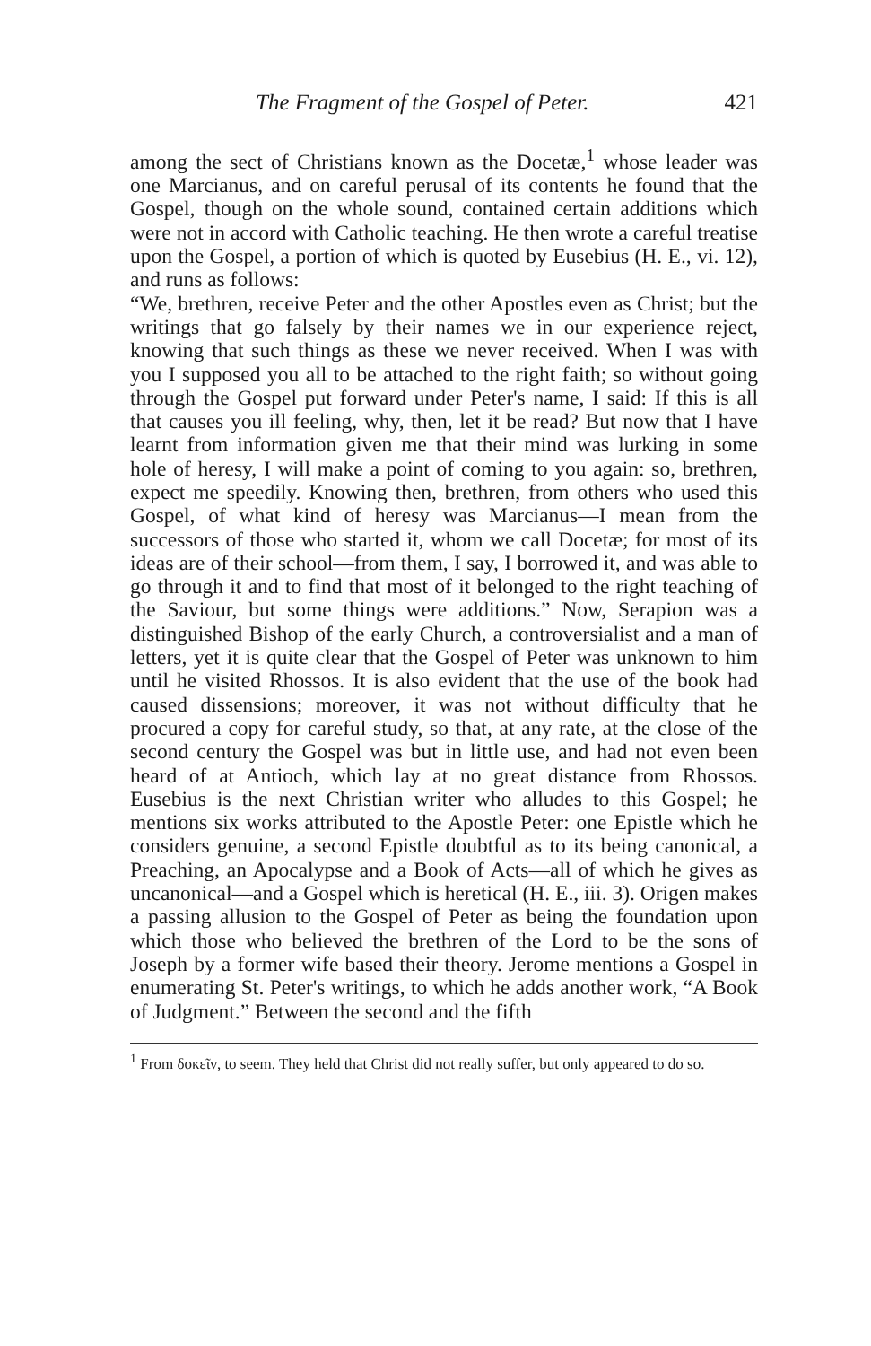The Fragment of the Gospel of Peter. 421
among the sect of Christians known as the Docetæ,<sup>1</sup> whose leader was one Marcianus, and on careful perusal of its contents he found that the Gospel, though on the whole sound, contained certain additions which were not in accord with Catholic teaching. He then wrote a careful treatise upon the Gospel, a portion of which is quoted by Eusebius (H. E., vi. 12), and runs as follows:
“We, brethren, receive Peter and the other Apostles even as Christ; but the writings that go falsely by their names we in our experience reject, knowing that such things as these we never received. When I was with you I supposed you all to be attached to the right faith; so without going through the Gospel put forward under Peter's name, I said: If this is all that causes you ill feeling, why, then, let it be read? But now that I have learnt from information given me that their mind was lurking in some hole of heresy, I will make a point of coming to you again: so, brethren, expect me speedily. Knowing then, brethren, from others who used this Gospel, of what kind of heresy was Marcianus—I mean from the successors of those who started it, whom we call Docetæ; for most of its ideas are of their school—from them, I say, I borrowed it, and was able to go through it and to find that most of it belonged to the right teaching of the Saviour, but some things were additions.” Now, Serapion was a distinguished Bishop of the early Church, a controversialist and a man of letters, yet it is quite clear that the Gospel of Peter was unknown to him until he visited Rhossos. It is also evident that the use of the book had caused dissensions; moreover, it was not without difficulty that he procured a copy for careful study, so that, at any rate, at the close of the second century the Gospel was but in little use, and had not even been heard of at Antioch, which lay at no great distance from Rhossos. Eusebius is the next Christian writer who alludes to this Gospel; he mentions six works attributed to the Apostle Peter: one Epistle which he considers genuine, a second Epistle doubtful as to its being canonical, a Preaching, an Apocalypse and a Book of Acts—all of which he gives as uncanonical—and a Gospel which is heretical (H. E., iii. 3). Origen makes a passing allusion to the Gospel of Peter as being the foundation upon which those who believed the brethren of the Lord to be the sons of Joseph by a former wife based their theory. Jerome mentions a Gospel in enumerating St. Peter's writings, to which he adds another work, “A Book of Judgment.” Between the second and the fifth
<sup>1</sup> From δοκεῖν, to seem. They held that Christ did not really suffer, but only appeared to do so.